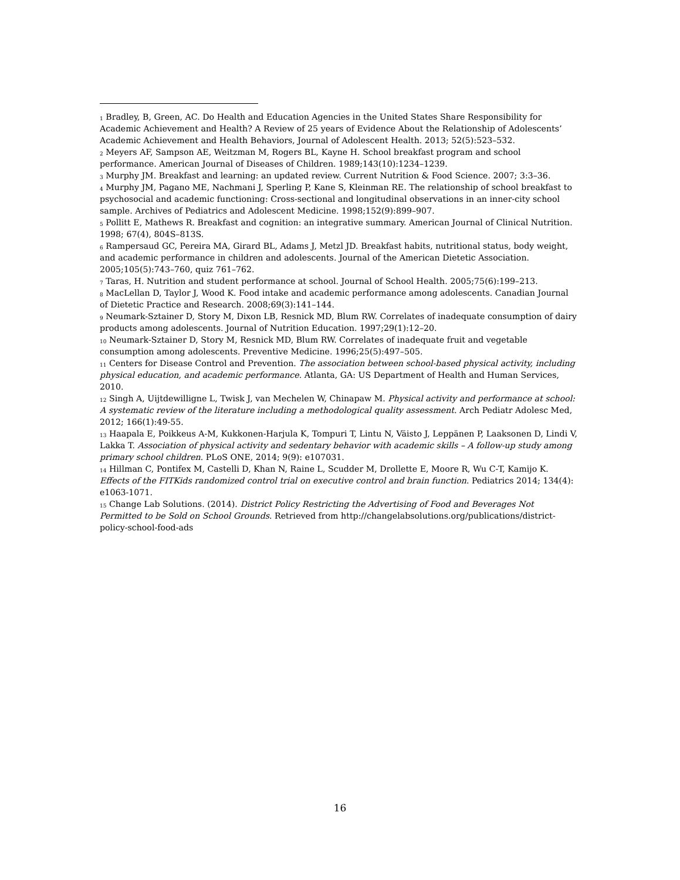<sup>1</sup> Bradley, B, Green, AC. Do Health and Education Agencies in the United States Share Responsibility for Academic Achievement and Health? A Review of 25 years of Evidence About the Relationship of Adolescents’ Academic Achievement and Health Behaviors, Journal of Adolescent Health. 2013; 52(5):523–532.
<sup>2</sup> Meyers AF, Sampson AE, Weitzman M, Rogers BL, Kayne H. School breakfast program and school performance. American Journal of Diseases of Children. 1989;143(10):1234–1239.
<sup>3</sup> Murphy JM. Breakfast and learning: an updated review. Current Nutrition & Food Science. 2007; 3:3–36.
<sup>4</sup> Murphy JM, Pagano ME, Nachmani J, Sperling P, Kane S, Kleinman RE. The relationship of school breakfast to psychosocial and academic functioning: Cross-sectional and longitudinal observations in an inner-city school sample. Archives of Pediatrics and Adolescent Medicine. 1998;152(9):899–907.
<sup>5</sup> Pollitt E, Mathews R. Breakfast and cognition: an integrative summary. American Journal of Clinical Nutrition. 1998; 67(4), 804S–813S.
<sup>6</sup> Rampersaud GC, Pereira MA, Girard BL, Adams J, Metzl JD. Breakfast habits, nutritional status, body weight, and academic performance in children and adolescents. Journal of the American Dietetic Association. 2005;105(5):743–760, quiz 761–762.
<sup>7</sup> Taras, H. Nutrition and student performance at school. Journal of School Health. 2005;75(6):199–213.
<sup>8</sup> MacLellan D, Taylor J, Wood K. Food intake and academic performance among adolescents. Canadian Journal of Dietetic Practice and Research. 2008;69(3):141–144.
<sup>9</sup> Neumark-Sztainer D, Story M, Dixon LB, Resnick MD, Blum RW. Correlates of inadequate consumption of dairy products among adolescents. Journal of Nutrition Education. 1997;29(1):12–20.
<sup>10</sup> Neumark-Sztainer D, Story M, Resnick MD, Blum RW. Correlates of inadequate fruit and vegetable consumption among adolescents. Preventive Medicine. 1996;25(5):497–505.
<sup>11</sup> Centers for Disease Control and Prevention. The association between school-based physical activity, including physical education, and academic performance. Atlanta, GA: US Department of Health and Human Services, 2010.
<sup>12</sup> Singh A, Uijtdewilligne L, Twisk J, van Mechelen W, Chinapaw M. Physical activity and performance at school: A systematic review of the literature including a methodological quality assessment. Arch Pediatr Adolesc Med, 2012; 166(1):49-55.
<sup>13</sup> Haapala E, Poikkeus A-M, Kukkonen-Harjula K, Tompuri T, Lintu N, Väisto J, Leppänen P, Laaksonen D, Lindi V, Lakka T. Association of physical activity and sedentary behavior with academic skills – A follow-up study among primary school children. PLoS ONE, 2014; 9(9): e107031.
<sup>14</sup> Hillman C, Pontifex M, Castelli D, Khan N, Raine L, Scudder M, Drollette E, Moore R, Wu C-T, Kamijo K. Effects of the FITKids randomized control trial on executive control and brain function. Pediatrics 2014; 134(4): e1063-1071.
<sup>15</sup> Change Lab Solutions. (2014). District Policy Restricting the Advertising of Food and Beverages Not Permitted to be Sold on School Grounds. Retrieved from http://changelabsolutions.org/publications/district-policy-school-food-ads
16